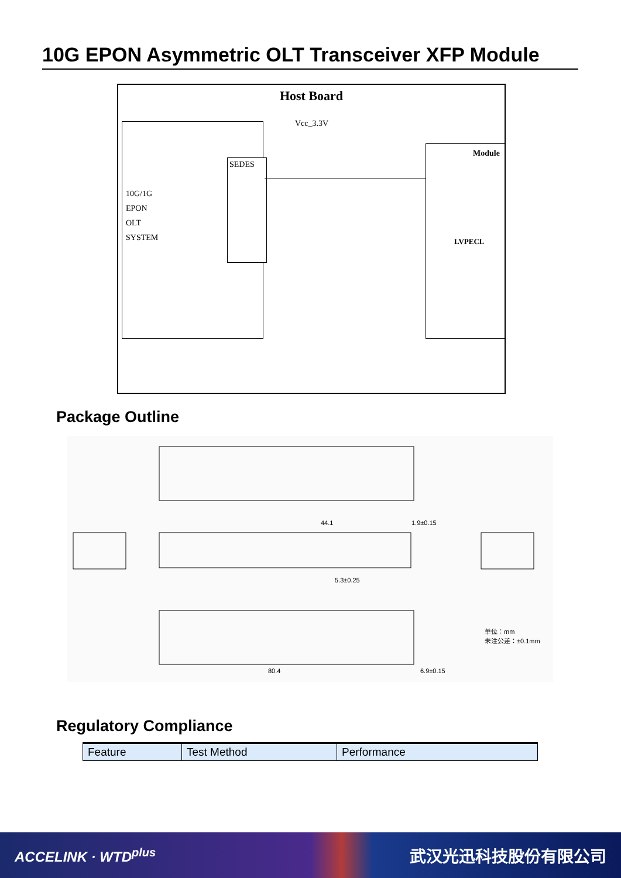10G EPON Asymmetric OLT Transceiver XFP Module
Host Board
10G/1G
EPON
OLT
SYSTEM
SEDES
Vcc_3.3V
Module
LVPECL
Package Outline
44.1 1.9±0.15
5.3±0.25
80.4 6.9±0.15
单位：mm
未注公差：±0.1mm
Regulatory Compliance
| Feature | Test Method | Performance |
| --- | --- | --- |
ACCELINK · WTD<sup>plus</sup> 武汉光迅科技股份有限公司